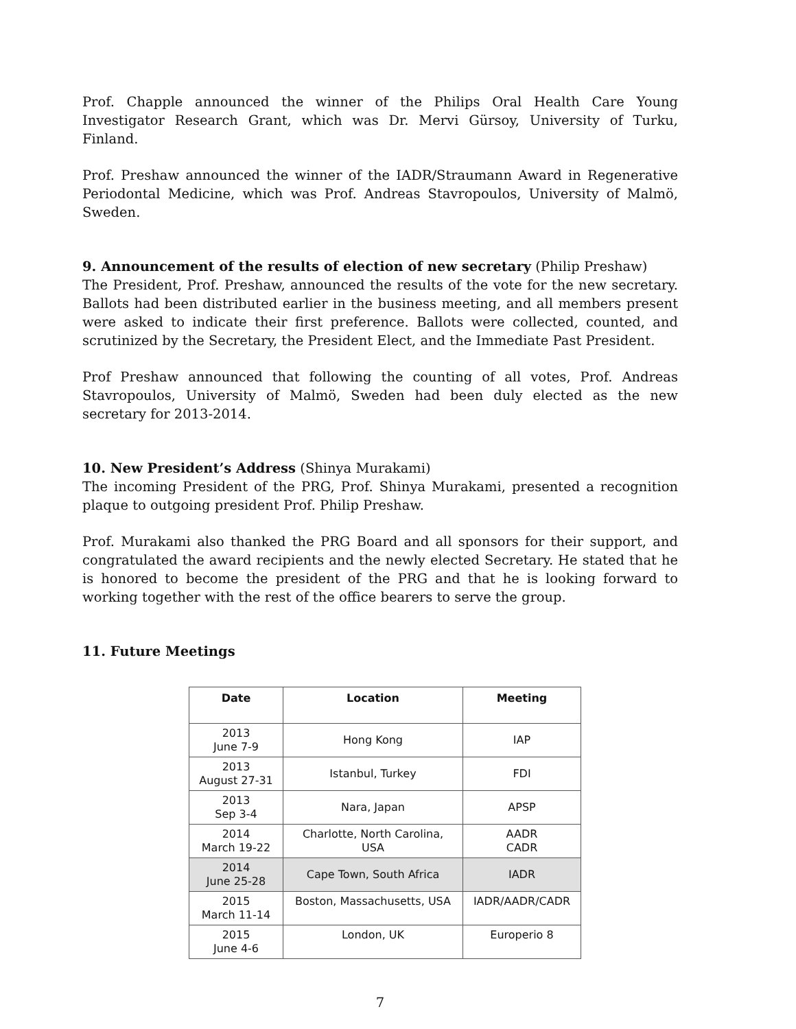Prof. Chapple announced the winner of the Philips Oral Health Care Young Investigator Research Grant, which was Dr. Mervi Gürsoy, University of Turku, Finland.
Prof. Preshaw announced the winner of the IADR/Straumann Award in Regenerative Periodontal Medicine, which was Prof. Andreas Stavropoulos, University of Malmö, Sweden.
9. Announcement of the results of election of new secretary (Philip Preshaw)
The President, Prof. Preshaw, announced the results of the vote for the new secretary. Ballots had been distributed earlier in the business meeting, and all members present were asked to indicate their first preference. Ballots were collected, counted, and scrutinized by the Secretary, the President Elect, and the Immediate Past President.
Prof Preshaw announced that following the counting of all votes, Prof. Andreas Stavropoulos, University of Malmö, Sweden had been duly elected as the new secretary for 2013-2014.
10. New President’s Address (Shinya Murakami)
The incoming President of the PRG, Prof. Shinya Murakami, presented a recognition plaque to outgoing president Prof. Philip Preshaw.
Prof. Murakami also thanked the PRG Board and all sponsors for their support, and congratulated the award recipients and the newly elected Secretary. He stated that he is honored to become the president of the PRG and that he is looking forward to working together with the rest of the office bearers to serve the group.
11. Future Meetings
| Date | Location | Meeting |
| --- | --- | --- |
| 2013 June 7-9 | Hong Kong | IAP |
| 2013 August 27-31 | Istanbul, Turkey | FDI |
| 2013 Sep 3-4 | Nara, Japan | APSP |
| 2014 March 19-22 | Charlotte, North Carolina, USA | AADR CADR |
| 2014 June 25-28 | Cape Town, South Africa | IADR |
| 2015 March 11-14 | Boston, Massachusetts, USA | IADR/AADR/CADR |
| 2015 June 4-6 | London, UK | Europerio 8 |
7